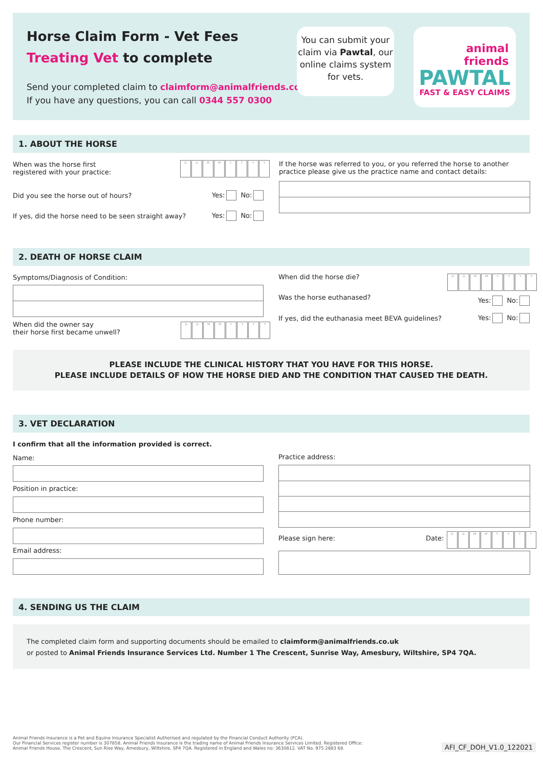Horse Claim Form - Vet Fees
Treating Vet to complete
Send your completed claim to claimform@animalfriends.co.uk
If you have any questions, you can call 0344 557 0300
You can submit your claim via Pawtal, our online claims system for vets.
animal
friends
PAWTAL
FAST & EASY CLAIMS
1. ABOUT THE HORSE
When was the horse first
registered with your practice:
DDMMYYYY
Did you see the horse out of hours?
Yes: No:
If yes, did the horse need to be seen straight away?
Yes: No:
If the horse was referred to you, or you referred the horse to another practice please give us the practice name and contact details:
2. DEATH OF HORSE CLAIM
Symptoms/Diagnosis of Condition:
When did the owner say
their horse first became unwell?
DDMMYYYY
When did the horse die? DDMMYYYY
Was the horse euthanased? Yes: No:
If yes, did the euthanasia meet BEVA guidelines?
Yes: No:
PLEASE INCLUDE THE CLINICAL HISTORY THAT YOU HAVE FOR THIS HORSE.
PLEASE INCLUDE DETAILS OF HOW THE HORSE DIED AND THE CONDITION THAT CAUSED THE DEATH.
3. VET DECLARATION
I confirm that all the information provided is correct.
Name:
Position in practice:
Phone number:
Email address:
Practice address:
Please sign here: Date: DDMMYYYY
4. SENDING US THE CLAIM
The completed claim form and supporting documents should be emailed to claimform@animalfriends.co.uk
or posted to Animal Friends Insurance Services Ltd. Number 1 The Crescent, Sunrise Way, Amesbury, Wiltshire, SP4 7QA.
Animal Friends Insurance is a Pet and Equine Insurance Specialist Authorised and regulated by the Financial Conduct Authority (FCA).
Our Financial Services register number is 307858. Animal Friends Insurance is the trading name of Animal Friends Insurance Services Limited. Registered Office:
Animal Friends House, The Crescent, Sun Rise Way, Amesbury, Wiltshire, SP4 7QA. Registered in England and Wales no: 3630812. VAT No. 975 2883 68.
AFI_CF_DOH_V1.0_122021